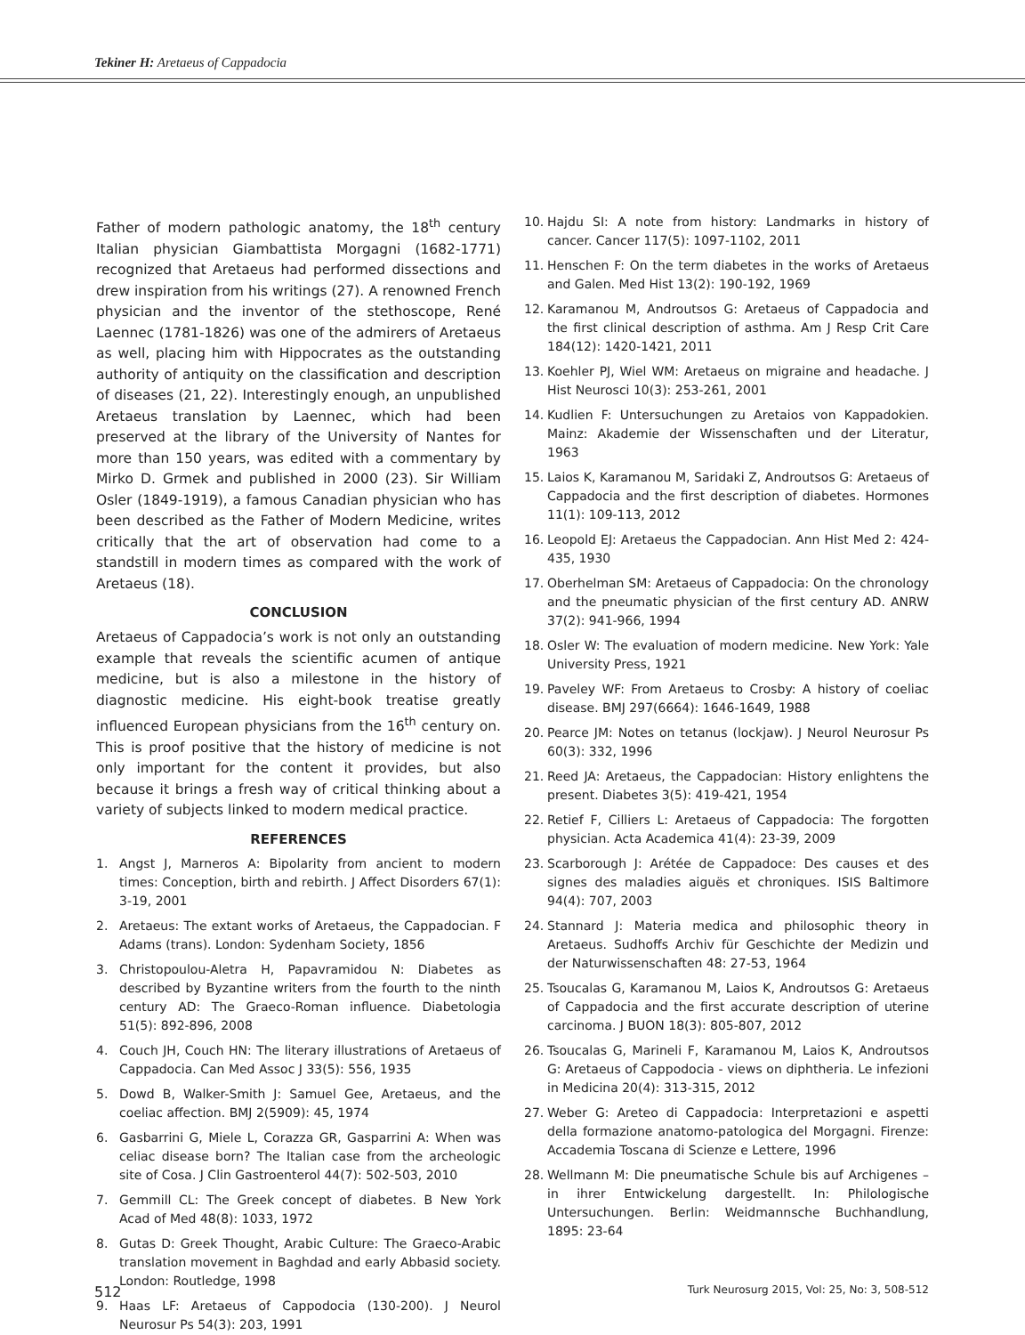Tekiner H: Aretaeus of Cappadocia
Father of modern pathologic anatomy, the 18<sup>th</sup> century Italian physician Giambattista Morgagni (1682-1771) recognized that Aretaeus had performed dissections and drew inspiration from his writings (27). A renowned French physician and the inventor of the stethoscope, René Laennec (1781-1826) was one of the admirers of Aretaeus as well, placing him with Hippocrates as the outstanding authority of antiquity on the classification and description of diseases (21, 22). Interestingly enough, an unpublished Aretaeus translation by Laennec, which had been preserved at the library of the University of Nantes for more than 150 years, was edited with a commentary by Mirko D. Grmek and published in 2000 (23). Sir William Osler (1849-1919), a famous Canadian physician who has been described as the Father of Modern Medicine, writes critically that the art of observation had come to a standstill in modern times as compared with the work of Aretaeus (18).
CONCLUSION
Aretaeus of Cappadocia’s work is not only an outstanding example that reveals the scientific acumen of antique medicine, but is also a milestone in the history of diagnostic medicine. His eight-book treatise greatly influenced European physicians from the 16<sup>th</sup> century on. This is proof positive that the history of medicine is not only important for the content it provides, but also because it brings a fresh way of critical thinking about a variety of subjects linked to modern medical practice.
REFERENCES
1. Angst J, Marneros A: Bipolarity from ancient to modern times: Conception, birth and rebirth. J Affect Disorders 67(1): 3-19, 2001
2. Aretaeus: The extant works of Aretaeus, the Cappadocian. F Adams (trans). London: Sydenham Society, 1856
3. Christopoulou-Aletra H, Papavramidou N: Diabetes as described by Byzantine writers from the fourth to the ninth century AD: The Graeco-Roman influence. Diabetologia 51(5): 892-896, 2008
4. Couch JH, Couch HN: The literary illustrations of Aretaeus of Cappadocia. Can Med Assoc J 33(5): 556, 1935
5. Dowd B, Walker-Smith J: Samuel Gee, Aretaeus, and the coeliac affection. BMJ 2(5909): 45, 1974
6. Gasbarrini G, Miele L, Corazza GR, Gasparrini A: When was celiac disease born? The Italian case from the archeologic site of Cosa. J Clin Gastroenterol 44(7): 502-503, 2010
7. Gemmill CL: The Greek concept of diabetes. B New York Acad of Med 48(8): 1033, 1972
8. Gutas D: Greek Thought, Arabic Culture: The Graeco-Arabic translation movement in Baghdad and early Abbasid society. London: Routledge, 1998
9. Haas LF: Aretaeus of Cappodocia (130-200). J Neurol Neurosur Ps 54(3): 203, 1991
10. Hajdu SI: A note from history: Landmarks in history of cancer. Cancer 117(5): 1097-1102, 2011
11. Henschen F: On the term diabetes in the works of Aretaeus and Galen. Med Hist 13(2): 190-192, 1969
12. Karamanou M, Androutsos G: Aretaeus of Cappadocia and the first clinical description of asthma. Am J Resp Crit Care 184(12): 1420-1421, 2011
13. Koehler PJ, Wiel WM: Aretaeus on migraine and headache. J Hist Neurosci 10(3): 253-261, 2001
14. Kudlien F: Untersuchungen zu Aretaios von Kappadokien. Mainz: Akademie der Wissenschaften und der Literatur, 1963
15. Laios K, Karamanou M, Saridaki Z, Androutsos G: Aretaeus of Cappadocia and the first description of diabetes. Hormones 11(1): 109-113, 2012
16. Leopold EJ: Aretaeus the Cappadocian. Ann Hist Med 2: 424-435, 1930
17. Oberhelman SM: Aretaeus of Cappadocia: On the chronology and the pneumatic physician of the first century AD. ANRW 37(2): 941-966, 1994
18. Osler W: The evaluation of modern medicine. New York: Yale University Press, 1921
19. Paveley WF: From Aretaeus to Crosby: A history of coeliac disease. BMJ 297(6664): 1646-1649, 1988
20. Pearce JM: Notes on tetanus (lockjaw). J Neurol Neurosur Ps 60(3): 332, 1996
21. Reed JA: Aretaeus, the Cappadocian: History enlightens the present. Diabetes 3(5): 419-421, 1954
22. Retief F, Cilliers L: Aretaeus of Cappadocia: The forgotten physician. Acta Academica 41(4): 23-39, 2009
23. Scarborough J: Arétée de Cappadoce: Des causes et des signes des maladies aiguës et chroniques. ISIS Baltimore 94(4): 707, 2003
24. Stannard J: Materia medica and philosophic theory in Aretaeus. Sudhoffs Archiv für Geschichte der Medizin und der Naturwissenschaften 48: 27-53, 1964
25. Tsoucalas G, Karamanou M, Laios K, Androutsos G: Aretaeus of Cappadocia and the first accurate description of uterine carcinoma. J BUON 18(3): 805-807, 2012
26. Tsoucalas G, Marineli F, Karamanou M, Laios K, Androutsos G: Aretaeus of Cappodocia - views on diphtheria. Le infezioni in Medicina 20(4): 313-315, 2012
27. Weber G: Areteo di Cappadocia: Interpretazioni e aspetti della formazione anatomo-patologica del Morgagni. Firenze: Accademia Toscana di Scienze e Lettere, 1996
28. Wellmann M: Die pneumatische Schule bis auf Archigenes – in ihrer Entwickelung dargestellt. In: Philologische Untersuchungen. Berlin: Weidmannsche Buchhandlung, 1895: 23-64
512 Turk Neurosurg 2015, Vol: 25, No: 3, 508-512